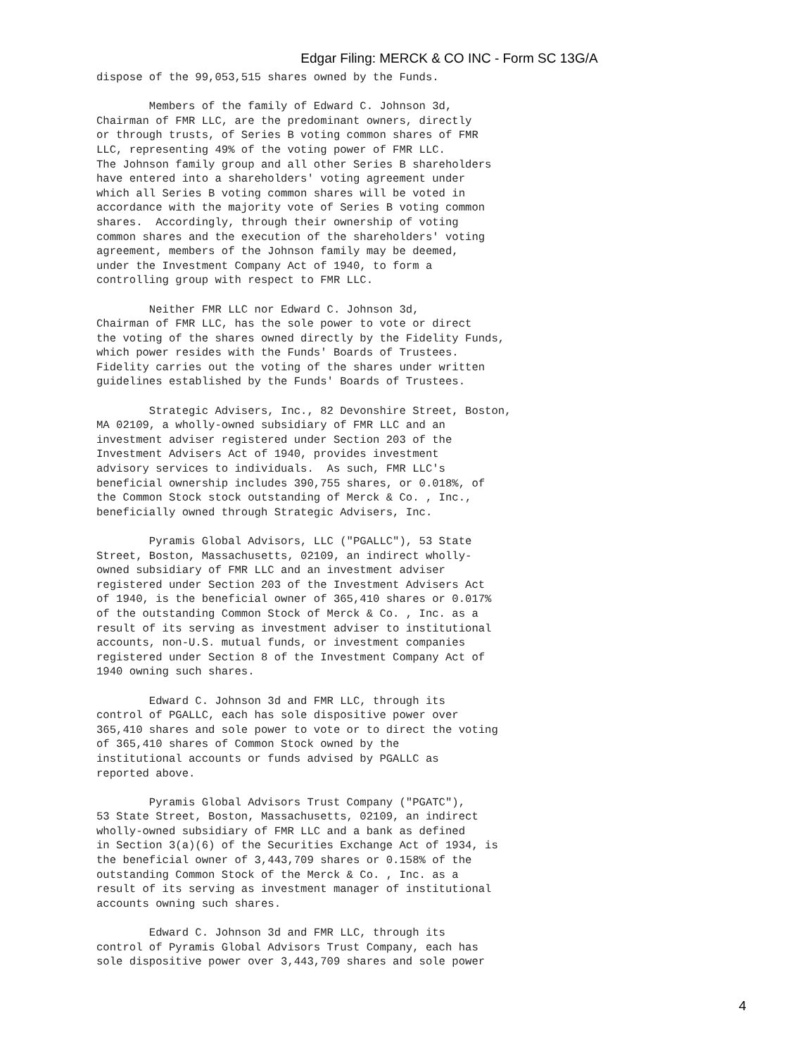Edgar Filing: MERCK & CO INC - Form SC 13G/A
dispose of the 99,053,515 shares owned by the Funds.

        Members of the family of Edward C. Johnson 3d,
Chairman of FMR LLC, are the predominant owners, directly
or through trusts, of Series B voting common shares of FMR
LLC, representing 49% of the voting power of FMR LLC.
The Johnson family group and all other Series B shareholders
have entered into a shareholders' voting agreement under
which all Series B voting common shares will be voted in
accordance with the majority vote of Series B voting common
shares.  Accordingly, through their ownership of voting
common shares and the execution of the shareholders' voting
agreement, members of the Johnson family may be deemed,
under the Investment Company Act of 1940, to form a
controlling group with respect to FMR LLC.

        Neither FMR LLC nor Edward C. Johnson 3d,
Chairman of FMR LLC, has the sole power to vote or direct
the voting of the shares owned directly by the Fidelity Funds,
which power resides with the Funds' Boards of Trustees.
Fidelity carries out the voting of the shares under written
guidelines established by the Funds' Boards of Trustees.

        Strategic Advisers, Inc., 82 Devonshire Street, Boston,
MA 02109, a wholly-owned subsidiary of FMR LLC and an
investment adviser registered under Section 203 of the
Investment Advisers Act of 1940, provides investment
advisory services to individuals.  As such, FMR LLC's
beneficial ownership includes 390,755 shares, or 0.018%, of
the Common Stock stock outstanding of Merck & Co. , Inc.,
beneficially owned through Strategic Advisers, Inc.

        Pyramis Global Advisors, LLC ("PGALLC"), 53 State
Street, Boston, Massachusetts, 02109, an indirect wholly-
owned subsidiary of FMR LLC and an investment adviser
registered under Section 203 of the Investment Advisers Act
of 1940, is the beneficial owner of 365,410 shares or 0.017%
of the outstanding Common Stock of Merck & Co. , Inc. as a
result of its serving as investment adviser to institutional
accounts, non-U.S. mutual funds, or investment companies
registered under Section 8 of the Investment Company Act of
1940 owning such shares.

        Edward C. Johnson 3d and FMR LLC, through its
control of PGALLC, each has sole dispositive power over
365,410 shares and sole power to vote or to direct the voting
of 365,410 shares of Common Stock owned by the
institutional accounts or funds advised by PGALLC as
reported above.

        Pyramis Global Advisors Trust Company ("PGATC"),
53 State Street, Boston, Massachusetts, 02109, an indirect
wholly-owned subsidiary of FMR LLC and a bank as defined
in Section 3(a)(6) of the Securities Exchange Act of 1934, is
the beneficial owner of 3,443,709 shares or 0.158% of the
outstanding Common Stock of the Merck & Co. , Inc. as a
result of its serving as investment manager of institutional
accounts owning such shares.

        Edward C. Johnson 3d and FMR LLC, through its
control of Pyramis Global Advisors Trust Company, each has
sole dispositive power over 3,443,709 shares and sole power
4